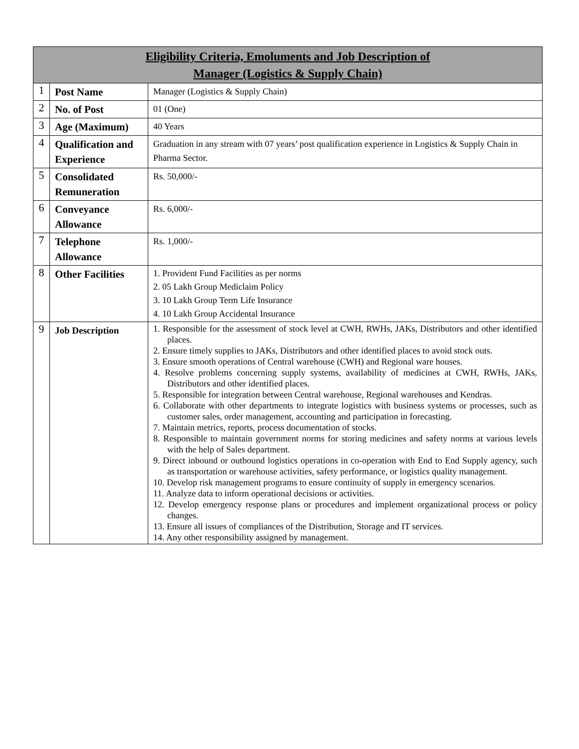| Eligibility Criteria, Emoluments and Job Description of Manager (Logistics & Supply Chain) | | |
| --- | --- | --- |
| 1 | Post Name | Manager (Logistics & Supply Chain) |
| 2 | No. of Post | 01 (One) |
| 3 | Age (Maximum) | 40 Years |
| 4 | Qualification and Experience | Graduation in any stream with 07 years’ post qualification experience in Logistics & Supply Chain in Pharma Sector. |
| 5 | Consolidated Remuneration | Rs. 50,000/- |
| 6 | Conveyance Allowance | Rs. 6,000/- |
| 7 | Telephone Allowance | Rs. 1,000/- |
| 8 | Other Facilities | 1. Provident Fund Facilities as per norms 2. 05 Lakh Group Mediclaim Policy 3. 10 Lakh Group Term Life Insurance 4. 10 Lakh Group Accidental Insurance |
| 9 | Job Description | 1. Responsible for the assessment of stock level at CWH, RWHs, JAKs, Distributors and other identified places. 2. Ensure timely supplies to JAKs, Distributors and other identified places to avoid stock outs. 3. Ensure smooth operations of Central warehouse (CWH) and Regional ware houses. 4. Resolve problems concerning supply systems, availability of medicines at CWH, RWHs, JAKs, Distributors and other identified places. 5. Responsible for integration between Central warehouse, Regional warehouses and Kendras. 6. Collaborate with other departments to integrate logistics with business systems or processes, such as customer sales, order management, accounting and participation in forecasting. 7. Maintain metrics, reports, process documentation of stocks. 8. Responsible to maintain government norms for storing medicines and safety norms at various levels with the help of Sales department. 9. Direct inbound or outbound logistics operations in co-operation with End to End Supply agency, such as transportation or warehouse activities, safety performance, or logistics quality management. 10. Develop risk management programs to ensure continuity of supply in emergency scenarios. 11. Analyze data to inform operational decisions or activities. 12. Develop emergency response plans or procedures and implement organizational process or policy changes. 13. Ensure all issues of compliances of the Distribution, Storage and IT services. 14. Any other responsibility assigned by management. |